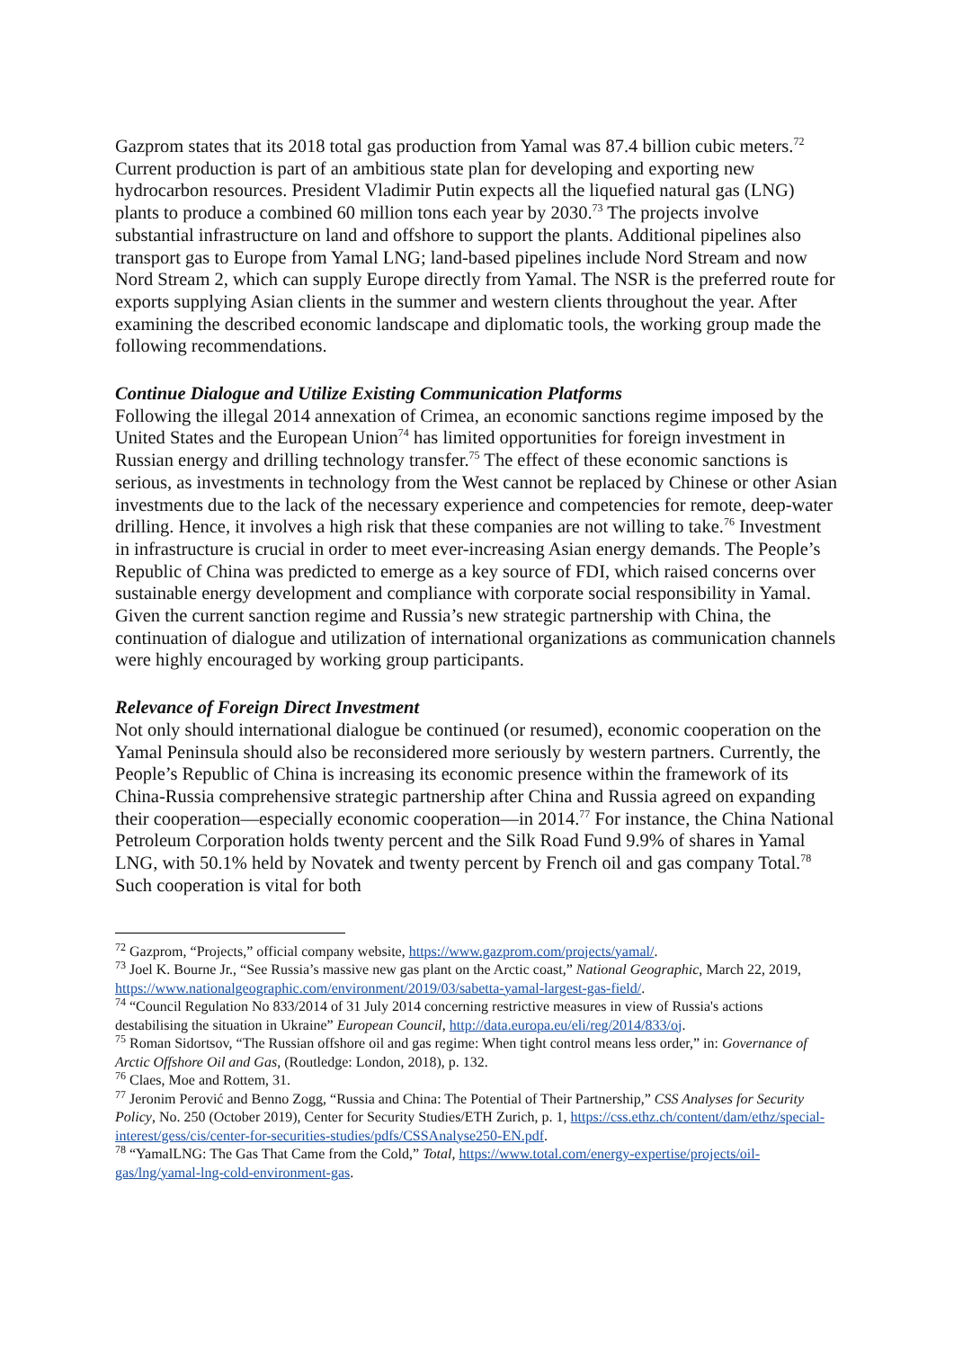Gazprom states that its 2018 total gas production from Yamal was 87.4 billion cubic meters.<sup>72</sup> Current production is part of an ambitious state plan for developing and exporting new hydrocarbon resources. President Vladimir Putin expects all the liquefied natural gas (LNG) plants to produce a combined 60 million tons each year by 2030.<sup>73</sup> The projects involve substantial infrastructure on land and offshore to support the plants. Additional pipelines also transport gas to Europe from Yamal LNG; land-based pipelines include Nord Stream and now Nord Stream 2, which can supply Europe directly from Yamal. The NSR is the preferred route for exports supplying Asian clients in the summer and western clients throughout the year. After examining the described economic landscape and diplomatic tools, the working group made the following recommendations.
Continue Dialogue and Utilize Existing Communication Platforms
Following the illegal 2014 annexation of Crimea, an economic sanctions regime imposed by the United States and the European Union<sup>74</sup> has limited opportunities for foreign investment in Russian energy and drilling technology transfer.<sup>75</sup> The effect of these economic sanctions is serious, as investments in technology from the West cannot be replaced by Chinese or other Asian investments due to the lack of the necessary experience and competencies for remote, deep-water drilling. Hence, it involves a high risk that these companies are not willing to take.<sup>76</sup> Investment in infrastructure is crucial in order to meet ever-increasing Asian energy demands. The People’s Republic of China was predicted to emerge as a key source of FDI, which raised concerns over sustainable energy development and compliance with corporate social responsibility in Yamal. Given the current sanction regime and Russia’s new strategic partnership with China, the continuation of dialogue and utilization of international organizations as communication channels were highly encouraged by working group participants.
Relevance of Foreign Direct Investment
Not only should international dialogue be continued (or resumed), economic cooperation on the Yamal Peninsula should also be reconsidered more seriously by western partners. Currently, the People’s Republic of China is increasing its economic presence within the framework of its China-Russia comprehensive strategic partnership after China and Russia agreed on expanding their cooperation—especially economic cooperation—in 2014.<sup>77</sup> For instance, the China National Petroleum Corporation holds twenty percent and the Silk Road Fund 9.9% of shares in Yamal LNG, with 50.1% held by Novatek and twenty percent by French oil and gas company Total.<sup>78</sup> Such cooperation is vital for both
<sup>72</sup> Gazprom, “Projects,” official company website, https://www.gazprom.com/projects/yamal/.
<sup>73</sup> Joel K. Bourne Jr., “See Russia’s massive new gas plant on the Arctic coast,” National Geographic, March 22, 2019, https://www.nationalgeographic.com/environment/2019/03/sabetta-yamal-largest-gas-field/.
<sup>74</sup> “Council Regulation No 833/2014 of 31 July 2014 concerning restrictive measures in view of Russia's actions destabilising the situation in Ukraine” European Council, http://data.europa.eu/eli/reg/2014/833/oj.
<sup>75</sup> Roman Sidortsov, “The Russian offshore oil and gas regime: When tight control means less order,” in: Governance of Arctic Offshore Oil and Gas, (Routledge: London, 2018), p. 132.
<sup>76</sup> Claes, Moe and Rottem, 31.
<sup>77</sup> Jeronim Perović and Benno Zogg, “Russia and China: The Potential of Their Partnership,” CSS Analyses for Security Policy, No. 250 (October 2019), Center for Security Studies/ETH Zurich, p. 1, https://css.ethz.ch/content/dam/ethz/special-interest/gess/cis/center-for-securities-studies/pdfs/CSSAnalyse250-EN.pdf.
<sup>78</sup> “YamalLNG: The Gas That Came from the Cold,” Total, https://www.total.com/energy-expertise/projects/oil-gas/lng/yamal-lng-cold-environment-gas.